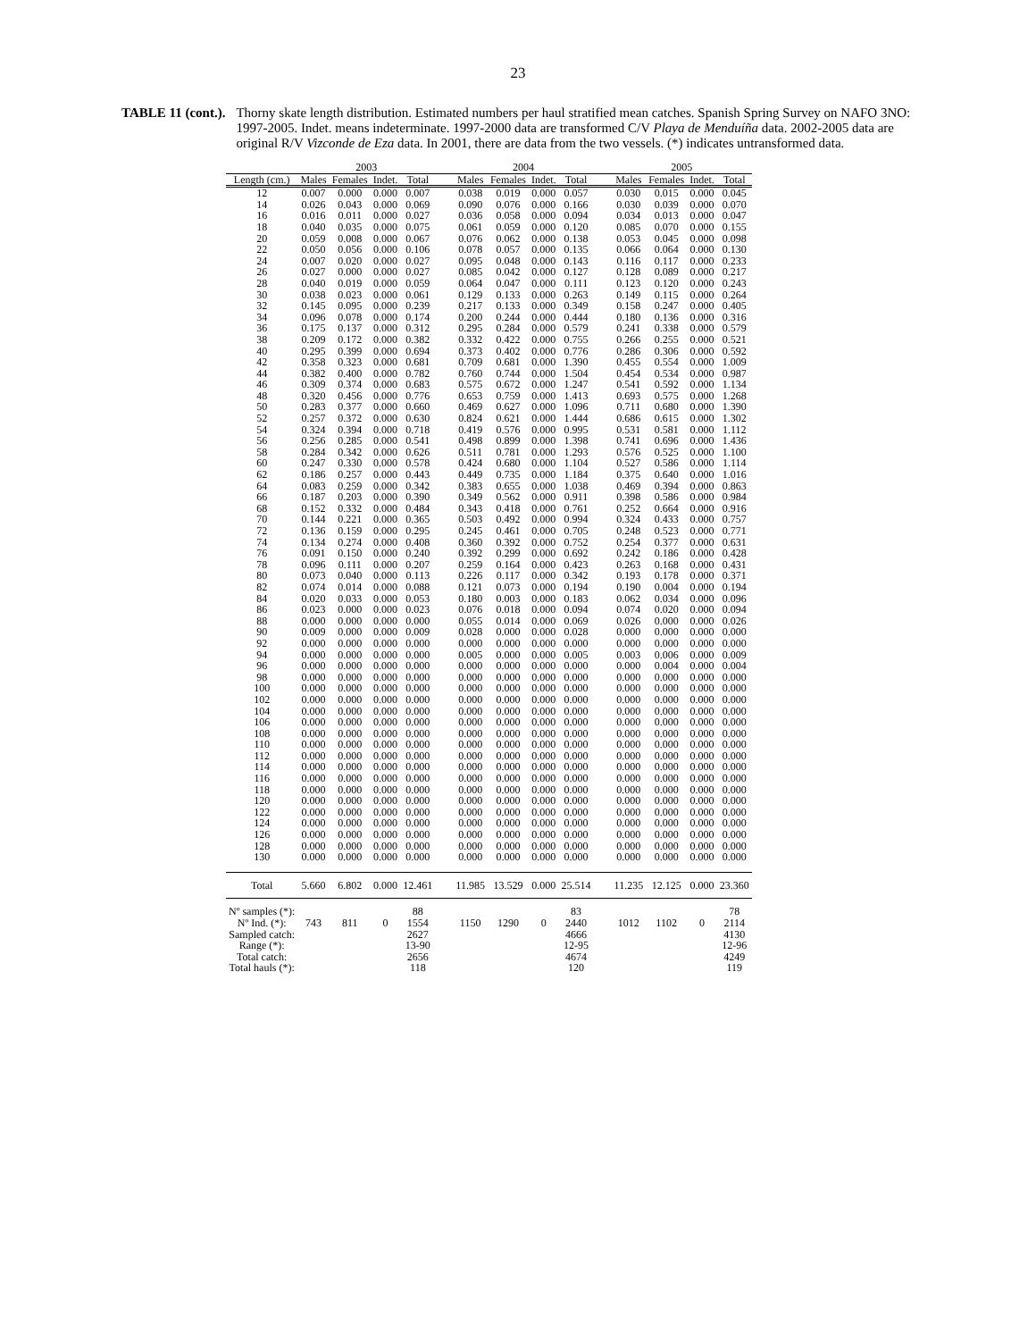23
TABLE 11 (cont.). Thorny skate length distribution. Estimated numbers per haul stratified mean catches. Spanish Spring Survey on NAFO 3NO: 1997-2005. Indet. means indeterminate. 1997-2000 data are transformed C/V Playa de Menduíña data. 2002-2005 data are original R/V Vizconde de Eza data. In 2001, there are data from the two vessels. (*) indicates untransformed data.
| | 2003 | | | | | 2004 | | | | | 2005 | | | |
| --- | --- | --- | --- | --- | --- | --- | --- | --- | --- | --- | --- | --- | --- | --- |
| Length (cm.) | Males | Females | Indet. | Total | | Males | Females | Indet. | Total | | Males | Females | Indet. | Total |
| 12 | 0.007 | 0.000 | 0.000 | 0.007 | | 0.038 | 0.019 | 0.000 | 0.057 | | 0.030 | 0.015 | 0.000 | 0.045 |
| 14 | 0.026 | 0.043 | 0.000 | 0.069 | | 0.090 | 0.076 | 0.000 | 0.166 | | 0.030 | 0.039 | 0.000 | 0.070 |
| 16 | 0.016 | 0.011 | 0.000 | 0.027 | | 0.036 | 0.058 | 0.000 | 0.094 | | 0.034 | 0.013 | 0.000 | 0.047 |
| 18 | 0.040 | 0.035 | 0.000 | 0.075 | | 0.061 | 0.059 | 0.000 | 0.120 | | 0.085 | 0.070 | 0.000 | 0.155 |
| 20 | 0.059 | 0.008 | 0.000 | 0.067 | | 0.076 | 0.062 | 0.000 | 0.138 | | 0.053 | 0.045 | 0.000 | 0.098 |
| 22 | 0.050 | 0.056 | 0.000 | 0.106 | | 0.078 | 0.057 | 0.000 | 0.135 | | 0.066 | 0.064 | 0.000 | 0.130 |
| 24 | 0.007 | 0.020 | 0.000 | 0.027 | | 0.095 | 0.048 | 0.000 | 0.143 | | 0.116 | 0.117 | 0.000 | 0.233 |
| 26 | 0.027 | 0.000 | 0.000 | 0.027 | | 0.085 | 0.042 | 0.000 | 0.127 | | 0.128 | 0.089 | 0.000 | 0.217 |
| 28 | 0.040 | 0.019 | 0.000 | 0.059 | | 0.064 | 0.047 | 0.000 | 0.111 | | 0.123 | 0.120 | 0.000 | 0.243 |
| 30 | 0.038 | 0.023 | 0.000 | 0.061 | | 0.129 | 0.133 | 0.000 | 0.263 | | 0.149 | 0.115 | 0.000 | 0.264 |
| 32 | 0.145 | 0.095 | 0.000 | 0.239 | | 0.217 | 0.133 | 0.000 | 0.349 | | 0.158 | 0.247 | 0.000 | 0.405 |
| 34 | 0.096 | 0.078 | 0.000 | 0.174 | | 0.200 | 0.244 | 0.000 | 0.444 | | 0.180 | 0.136 | 0.000 | 0.316 |
| 36 | 0.175 | 0.137 | 0.000 | 0.312 | | 0.295 | 0.284 | 0.000 | 0.579 | | 0.241 | 0.338 | 0.000 | 0.579 |
| 38 | 0.209 | 0.172 | 0.000 | 0.382 | | 0.332 | 0.422 | 0.000 | 0.755 | | 0.266 | 0.255 | 0.000 | 0.521 |
| 40 | 0.295 | 0.399 | 0.000 | 0.694 | | 0.373 | 0.402 | 0.000 | 0.776 | | 0.286 | 0.306 | 0.000 | 0.592 |
| 42 | 0.358 | 0.323 | 0.000 | 0.681 | | 0.709 | 0.681 | 0.000 | 1.390 | | 0.455 | 0.554 | 0.000 | 1.009 |
| 44 | 0.382 | 0.400 | 0.000 | 0.782 | | 0.760 | 0.744 | 0.000 | 1.504 | | 0.454 | 0.534 | 0.000 | 0.987 |
| 46 | 0.309 | 0.374 | 0.000 | 0.683 | | 0.575 | 0.672 | 0.000 | 1.247 | | 0.541 | 0.592 | 0.000 | 1.134 |
| 48 | 0.320 | 0.456 | 0.000 | 0.776 | | 0.653 | 0.759 | 0.000 | 1.413 | | 0.693 | 0.575 | 0.000 | 1.268 |
| 50 | 0.283 | 0.377 | 0.000 | 0.660 | | 0.469 | 0.627 | 0.000 | 1.096 | | 0.711 | 0.680 | 0.000 | 1.390 |
| 52 | 0.257 | 0.372 | 0.000 | 0.630 | | 0.824 | 0.621 | 0.000 | 1.444 | | 0.686 | 0.615 | 0.000 | 1.302 |
| 54 | 0.324 | 0.394 | 0.000 | 0.718 | | 0.419 | 0.576 | 0.000 | 0.995 | | 0.531 | 0.581 | 0.000 | 1.112 |
| 56 | 0.256 | 0.285 | 0.000 | 0.541 | | 0.498 | 0.899 | 0.000 | 1.398 | | 0.741 | 0.696 | 0.000 | 1.436 |
| 58 | 0.284 | 0.342 | 0.000 | 0.626 | | 0.511 | 0.781 | 0.000 | 1.293 | | 0.576 | 0.525 | 0.000 | 1.100 |
| 60 | 0.247 | 0.330 | 0.000 | 0.578 | | 0.424 | 0.680 | 0.000 | 1.104 | | 0.527 | 0.586 | 0.000 | 1.114 |
| 62 | 0.186 | 0.257 | 0.000 | 0.443 | | 0.449 | 0.735 | 0.000 | 1.184 | | 0.375 | 0.640 | 0.000 | 1.016 |
| 64 | 0.083 | 0.259 | 0.000 | 0.342 | | 0.383 | 0.655 | 0.000 | 1.038 | | 0.469 | 0.394 | 0.000 | 0.863 |
| 66 | 0.187 | 0.203 | 0.000 | 0.390 | | 0.349 | 0.562 | 0.000 | 0.911 | | 0.398 | 0.586 | 0.000 | 0.984 |
| 68 | 0.152 | 0.332 | 0.000 | 0.484 | | 0.343 | 0.418 | 0.000 | 0.761 | | 0.252 | 0.664 | 0.000 | 0.916 |
| 70 | 0.144 | 0.221 | 0.000 | 0.365 | | 0.503 | 0.492 | 0.000 | 0.994 | | 0.324 | 0.433 | 0.000 | 0.757 |
| 72 | 0.136 | 0.159 | 0.000 | 0.295 | | 0.245 | 0.461 | 0.000 | 0.705 | | 0.248 | 0.523 | 0.000 | 0.771 |
| 74 | 0.134 | 0.274 | 0.000 | 0.408 | | 0.360 | 0.392 | 0.000 | 0.752 | | 0.254 | 0.377 | 0.000 | 0.631 |
| 76 | 0.091 | 0.150 | 0.000 | 0.240 | | 0.392 | 0.299 | 0.000 | 0.692 | | 0.242 | 0.186 | 0.000 | 0.428 |
| 78 | 0.096 | 0.111 | 0.000 | 0.207 | | 0.259 | 0.164 | 0.000 | 0.423 | | 0.263 | 0.168 | 0.000 | 0.431 |
| 80 | 0.073 | 0.040 | 0.000 | 0.113 | | 0.226 | 0.117 | 0.000 | 0.342 | | 0.193 | 0.178 | 0.000 | 0.371 |
| 82 | 0.074 | 0.014 | 0.000 | 0.088 | | 0.121 | 0.073 | 0.000 | 0.194 | | 0.190 | 0.004 | 0.000 | 0.194 |
| 84 | 0.020 | 0.033 | 0.000 | 0.053 | | 0.180 | 0.003 | 0.000 | 0.183 | | 0.062 | 0.034 | 0.000 | 0.096 |
| 86 | 0.023 | 0.000 | 0.000 | 0.023 | | 0.076 | 0.018 | 0.000 | 0.094 | | 0.074 | 0.020 | 0.000 | 0.094 |
| 88 | 0.000 | 0.000 | 0.000 | 0.000 | | 0.055 | 0.014 | 0.000 | 0.069 | | 0.026 | 0.000 | 0.000 | 0.026 |
| 90 | 0.009 | 0.000 | 0.000 | 0.009 | | 0.028 | 0.000 | 0.000 | 0.028 | | 0.000 | 0.000 | 0.000 | 0.000 |
| 92 | 0.000 | 0.000 | 0.000 | 0.000 | | 0.000 | 0.000 | 0.000 | 0.000 | | 0.000 | 0.000 | 0.000 | 0.000 |
| 94 | 0.000 | 0.000 | 0.000 | 0.000 | | 0.005 | 0.000 | 0.000 | 0.005 | | 0.003 | 0.006 | 0.000 | 0.009 |
| 96 | 0.000 | 0.000 | 0.000 | 0.000 | | 0.000 | 0.000 | 0.000 | 0.000 | | 0.000 | 0.004 | 0.000 | 0.004 |
| 98 | 0.000 | 0.000 | 0.000 | 0.000 | | 0.000 | 0.000 | 0.000 | 0.000 | | 0.000 | 0.000 | 0.000 | 0.000 |
| 100 | 0.000 | 0.000 | 0.000 | 0.000 | | 0.000 | 0.000 | 0.000 | 0.000 | | 0.000 | 0.000 | 0.000 | 0.000 |
| 102 | 0.000 | 0.000 | 0.000 | 0.000 | | 0.000 | 0.000 | 0.000 | 0.000 | | 0.000 | 0.000 | 0.000 | 0.000 |
| 104 | 0.000 | 0.000 | 0.000 | 0.000 | | 0.000 | 0.000 | 0.000 | 0.000 | | 0.000 | 0.000 | 0.000 | 0.000 |
| 106 | 0.000 | 0.000 | 0.000 | 0.000 | | 0.000 | 0.000 | 0.000 | 0.000 | | 0.000 | 0.000 | 0.000 | 0.000 |
| 108 | 0.000 | 0.000 | 0.000 | 0.000 | | 0.000 | 0.000 | 0.000 | 0.000 | | 0.000 | 0.000 | 0.000 | 0.000 |
| 110 | 0.000 | 0.000 | 0.000 | 0.000 | | 0.000 | 0.000 | 0.000 | 0.000 | | 0.000 | 0.000 | 0.000 | 0.000 |
| 112 | 0.000 | 0.000 | 0.000 | 0.000 | | 0.000 | 0.000 | 0.000 | 0.000 | | 0.000 | 0.000 | 0.000 | 0.000 |
| 114 | 0.000 | 0.000 | 0.000 | 0.000 | | 0.000 | 0.000 | 0.000 | 0.000 | | 0.000 | 0.000 | 0.000 | 0.000 |
| 116 | 0.000 | 0.000 | 0.000 | 0.000 | | 0.000 | 0.000 | 0.000 | 0.000 | | 0.000 | 0.000 | 0.000 | 0.000 |
| 118 | 0.000 | 0.000 | 0.000 | 0.000 | | 0.000 | 0.000 | 0.000 | 0.000 | | 0.000 | 0.000 | 0.000 | 0.000 |
| 120 | 0.000 | 0.000 | 0.000 | 0.000 | | 0.000 | 0.000 | 0.000 | 0.000 | | 0.000 | 0.000 | 0.000 | 0.000 |
| 122 | 0.000 | 0.000 | 0.000 | 0.000 | | 0.000 | 0.000 | 0.000 | 0.000 | | 0.000 | 0.000 | 0.000 | 0.000 |
| 124 | 0.000 | 0.000 | 0.000 | 0.000 | | 0.000 | 0.000 | 0.000 | 0.000 | | 0.000 | 0.000 | 0.000 | 0.000 |
| 126 | 0.000 | 0.000 | 0.000 | 0.000 | | 0.000 | 0.000 | 0.000 | 0.000 | | 0.000 | 0.000 | 0.000 | 0.000 |
| 128 | 0.000 | 0.000 | 0.000 | 0.000 | | 0.000 | 0.000 | 0.000 | 0.000 | | 0.000 | 0.000 | 0.000 | 0.000 |
| 130 | 0.000 | 0.000 | 0.000 | 0.000 | | 0.000 | 0.000 | 0.000 | 0.000 | | 0.000 | 0.000 | 0.000 | 0.000 |
| Total | 5.660 | 6.802 | 0.000 | 12.461 | | 11.985 | 13.529 | 0.000 | 25.514 | | 11.235 | 12.125 | 0.000 | 23.360 |
| Nº samples (*): | | | | 88 | | | | | 83 | | | | | 78 |
| Nº Ind. (*): | 743 | 811 | 0 | 1554 | | 1150 | 1290 | 0 | 2440 | | 1012 | 1102 | 0 | 2114 |
| Sampled catch: | | | | 2627 | | | | | 4666 | | | | | 4130 |
| Range (*): | | | | 13-90 | | | | | 12-95 | | | | | 12-96 |
| Total catch: | | | | 2656 | | | | | 4674 | | | | | 4249 |
| Total hauls (*): | | | | 118 | | | | | 120 | | | | | 119 |